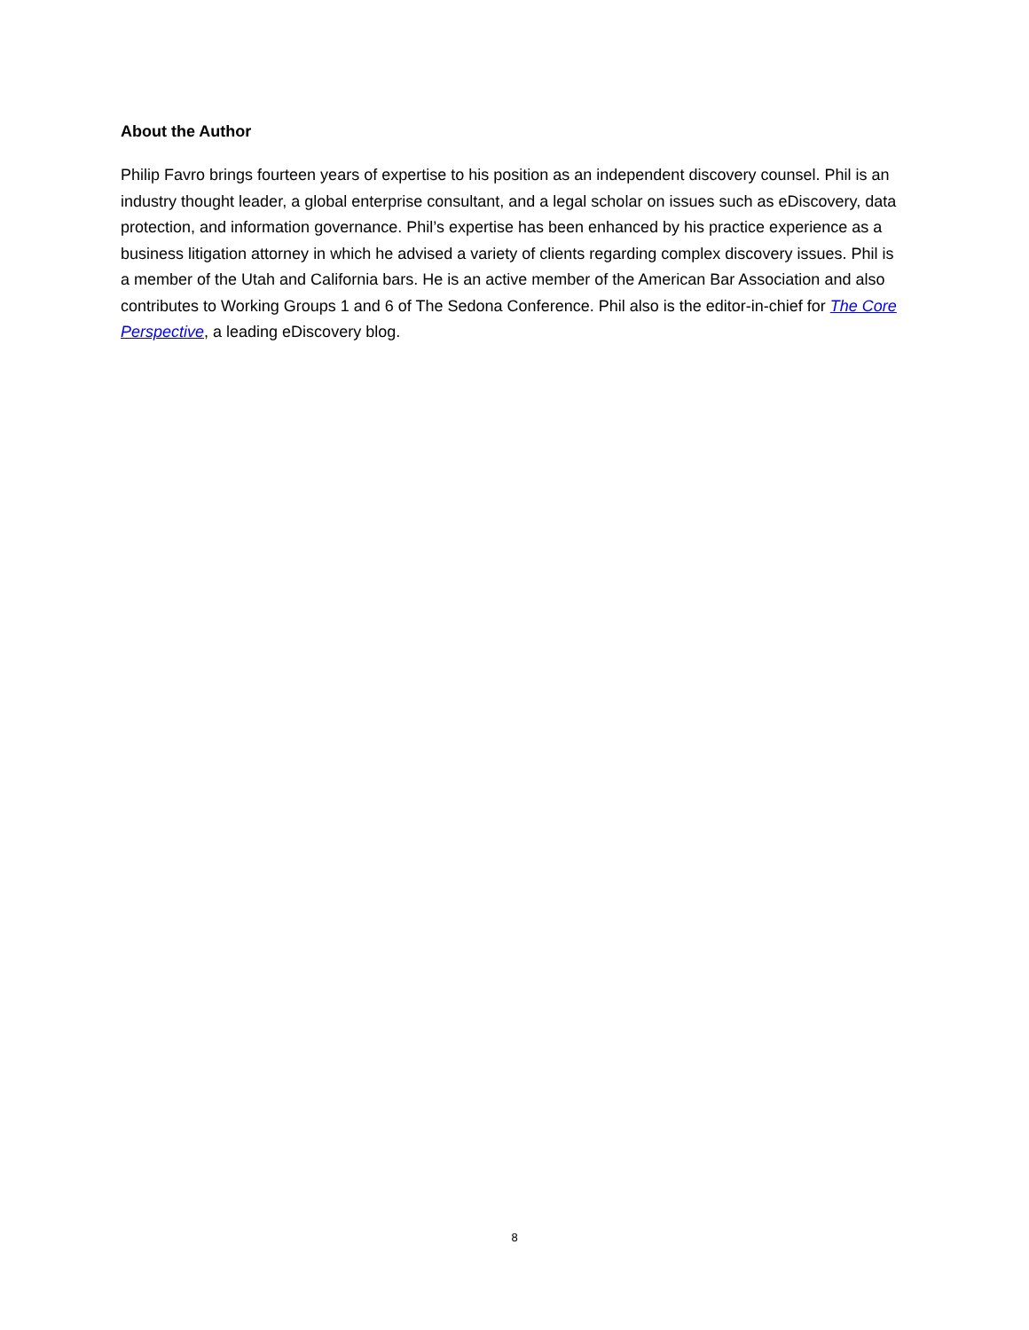About the Author
Philip Favro brings fourteen years of expertise to his position as an independent discovery counsel. Phil is an industry thought leader, a global enterprise consultant, and a legal scholar on issues such as eDiscovery, data protection, and information governance. Phil’s expertise has been enhanced by his practice experience as a business litigation attorney in which he advised a variety of clients regarding complex discovery issues. Phil is a member of the Utah and California bars. He is an active member of the American Bar Association and also contributes to Working Groups 1 and 6 of The Sedona Conference. Phil also is the editor-in-chief for The Core Perspective, a leading eDiscovery blog.
8